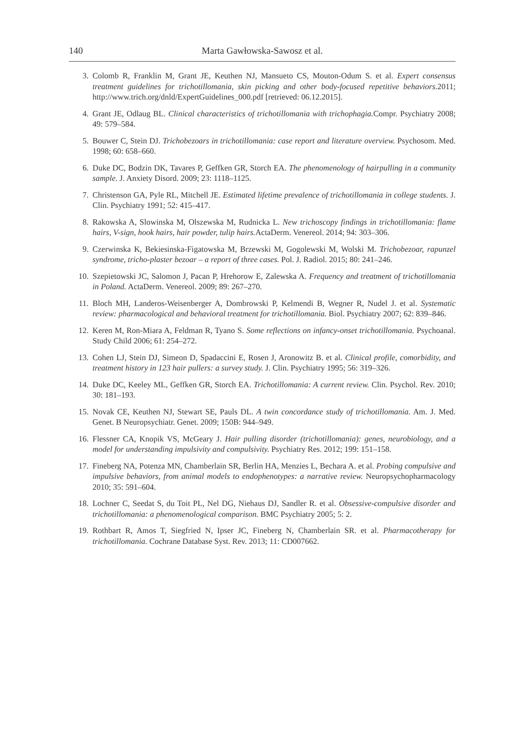140 Marta Gawłowska-Sawosz et al.
3. Colomb R, Franklin M, Grant JE, Keuthen NJ, Mansueto CS, Mouton-Odum S. et al. Expert consensus treatment guidelines for trichotillomania, skin picking and other body-focused repetitive behaviors. 2011; http://www.trich.org/dnld/ExpertGuidelines_000.pdf [retrieved: 06.12.2015].
4. Grant JE, Odlaug BL. Clinical characteristics of trichotillomania with trichophagia. Compr. Psychiatry 2008; 49: 579–584.
5. Bouwer C, Stein DJ. Trichobezoars in trichotillomania: case report and literature overview. Psychosom. Med. 1998; 60: 658–660.
6. Duke DC, Bodzin DK, Tavares P, Geffken GR, Storch EA. The phenomenology of hairpulling in a community sample. J. Anxiety Disord. 2009; 23: 1118–1125.
7. Christenson GA, Pyle RL, Mitchell JE. Estimated lifetime prevalence of trichotillomania in college students. J. Clin. Psychiatry 1991; 52: 415–417.
8. Rakowska A, Slowinska M, Olszewska M, Rudnicka L. New trichoscopy findings in trichotillomania: flame hairs, V-sign, hook hairs, hair powder, tulip hairs. ActaDerm. Venereol. 2014; 94: 303–306.
9. Czerwinska K, Bekiesinska-Figatowska M, Brzewski M, Gogolewski M, Wolski M. Trichobezoar, rapunzel syndrome, tricho-plaster bezoar – a report of three cases. Pol. J. Radiol. 2015; 80: 241–246.
10. Szepietowski JC, Salomon J, Pacan P, Hrehorow E, Zalewska A. Frequency and treatment of trichotillomania in Poland. ActaDerm. Venereol. 2009; 89: 267–270.
11. Bloch MH, Landeros-Weisenberger A, Dombrowski P, Kelmendi B, Wegner R, Nudel J. et al. Systematic review: pharmacological and behavioral treatment for trichotillomania. Biol. Psychiatry 2007; 62: 839–846.
12. Keren M, Ron-Miara A, Feldman R, Tyano S. Some reflections on infancy-onset trichotillomania. Psychoanal. Study Child 2006; 61: 254–272.
13. Cohen LJ, Stein DJ, Simeon D, Spadaccini E, Rosen J, Aronowitz B. et al. Clinical profile, comorbidity, and treatment history in 123 hair pullers: a survey study. J. Clin. Psychiatry 1995; 56: 319–326.
14. Duke DC, Keeley ML, Geffken GR, Storch EA. Trichotillomania: A current review. Clin. Psychol. Rev. 2010; 30: 181–193.
15. Novak CE, Keuthen NJ, Stewart SE, Pauls DL. A twin concordance study of trichotillomania. Am. J. Med. Genet. B Neuropsychiatr. Genet. 2009; 150B: 944–949.
16. Flessner CA, Knopik VS, McGeary J. Hair pulling disorder (trichotillomania): genes, neurobiology, and a model for understanding impulsivity and compulsivity. Psychiatry Res. 2012; 199: 151–158.
17. Fineberg NA, Potenza MN, Chamberlain SR, Berlin HA, Menzies L, Bechara A. et al. Probing compulsive and impulsive behaviors, from animal models to endophenotypes: a narrative review. Neuropsychopharmacology 2010; 35: 591–604.
18. Lochner C, Seedat S, du Toit PL, Nel DG, Niehaus DJ, Sandler R. et al. Obsessive-compulsive disorder and trichotillomania: a phenomenological comparison. BMC Psychiatry 2005; 5: 2.
19. Rothbart R, Amos T, Siegfried N, Ipser JC, Fineberg N, Chamberlain SR. et al. Pharmacotherapy for trichotillomania. Cochrane Database Syst. Rev. 2013; 11: CD007662.